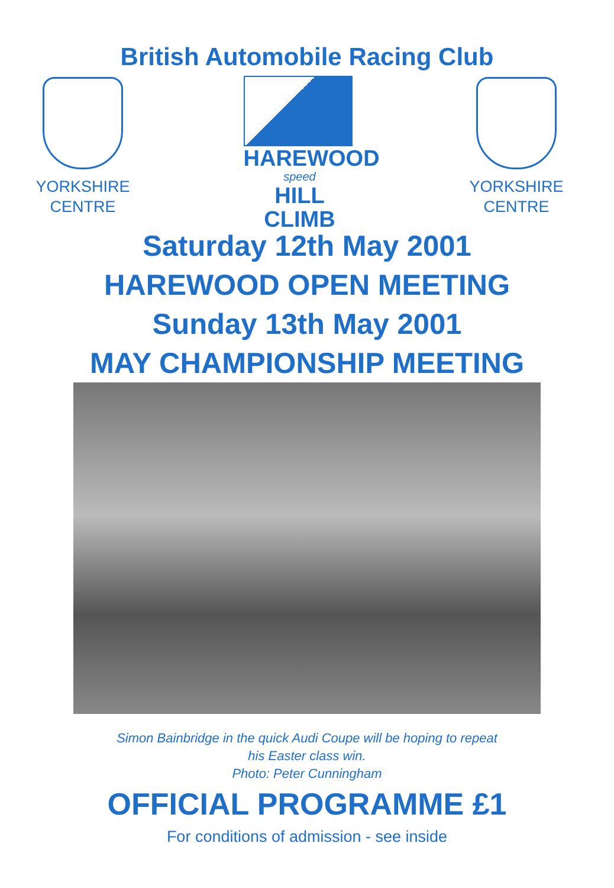British Automobile Racing Club
YORKSHIRE
CENTRE
HAREWOOD
speed
HILL CLIMB
YORKSHIRE
CENTRE
Saturday 12th May 2001
HAREWOOD OPEN MEETING
Sunday 13th May 2001
MAY CHAMPIONSHIP MEETING
Simon Bainbridge in the quick Audi Coupe will be hoping to repeat
his Easter class win.
Photo: Peter Cunningham
OFFICIAL PROGRAMME £1
For conditions of admission - see inside